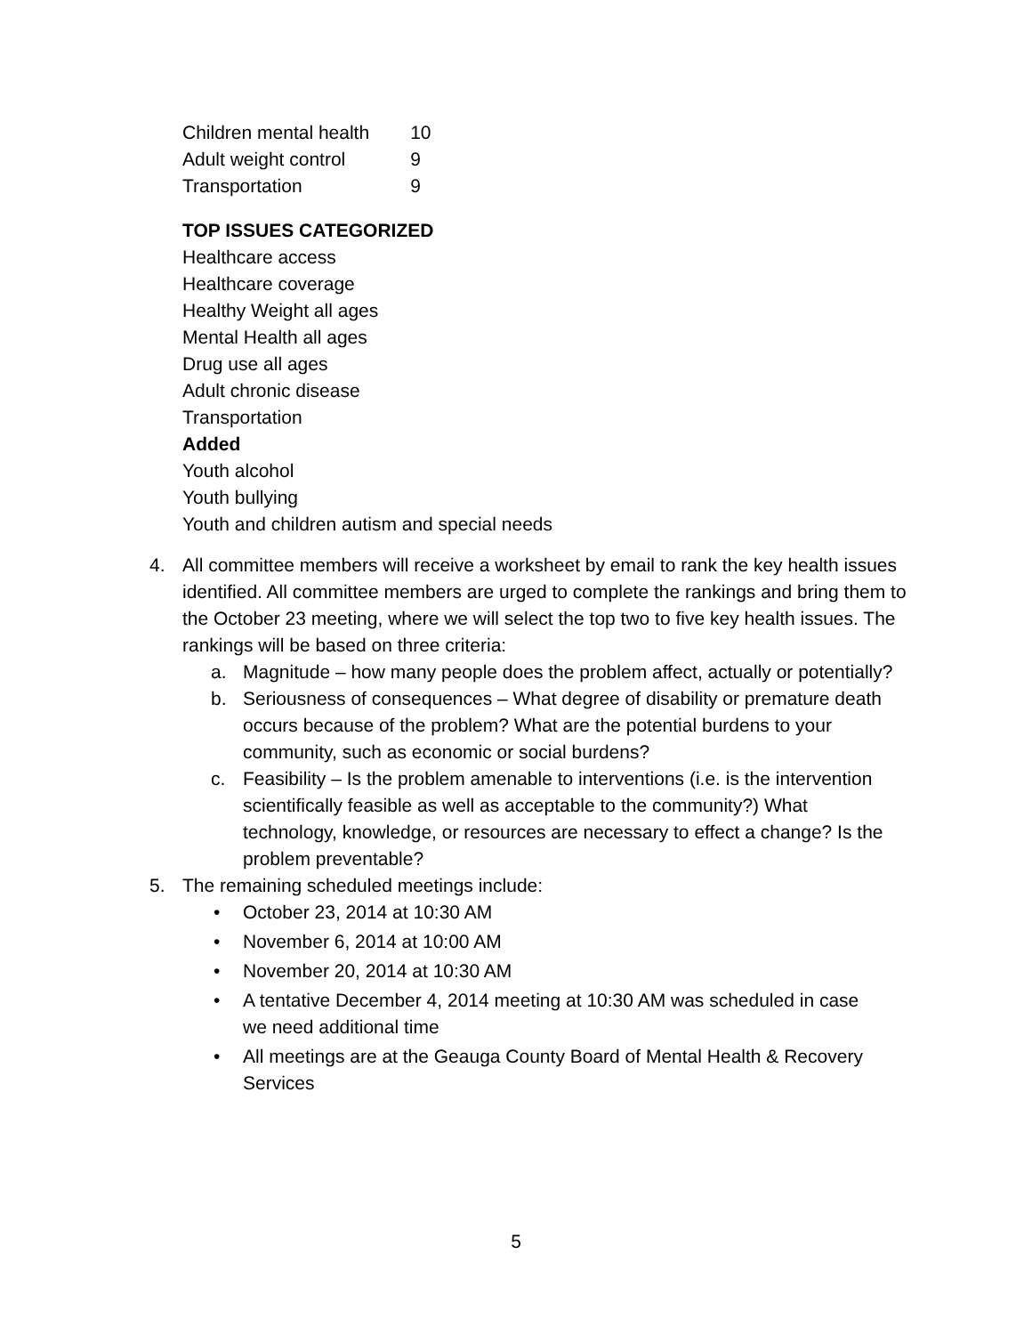| Children mental health | 10 |
| Adult weight control | 9 |
| Transportation | 9 |
TOP ISSUES CATEGORIZED
Healthcare access
Healthcare coverage
Healthy Weight all ages
Mental Health all ages
Drug use all ages
Adult chronic disease
Transportation
Added
Youth alcohol
Youth bullying
Youth and children autism and special needs
4. All committee members will receive a worksheet by email to rank the key health issues identified. All committee members are urged to complete the rankings and bring them to the October 23 meeting, where we will select the top two to five key health issues. The rankings will be based on three criteria:
a. Magnitude – how many people does the problem affect, actually or potentially?
b. Seriousness of consequences – What degree of disability or premature death occurs because of the problem? What are the potential burdens to your community, such as economic or social burdens?
c. Feasibility – Is the problem amenable to interventions (i.e. is the intervention scientifically feasible as well as acceptable to the community?) What technology, knowledge, or resources are necessary to effect a change? Is the problem preventable?
5. The remaining scheduled meetings include:
• October 23, 2014 at 10:30 AM
• November 6, 2014 at 10:00 AM
• November 20, 2014 at 10:30 AM
• A tentative December 4, 2014 meeting at 10:30 AM was scheduled in case we need additional time
• All meetings are at the Geauga County Board of Mental Health & Recovery Services
5